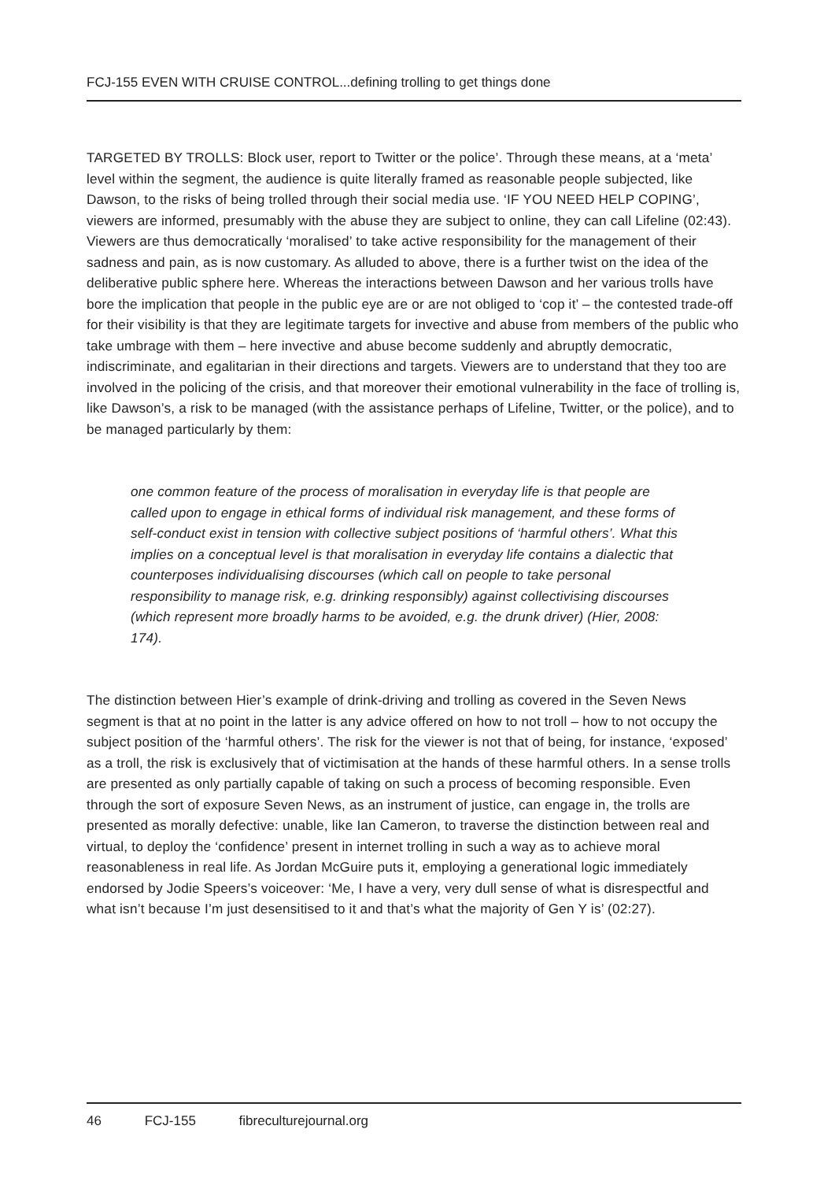FCJ-155 EVEN WITH CRUISE CONTROL...defining trolling to get things done
TARGETED BY TROLLS: Block user, report to Twitter or the police’. Through these means, at a ‘meta’ level within the segment, the audience is quite literally framed as reasonable people subjected, like Dawson, to the risks of being trolled through their social media use. ‘IF YOU NEED HELP COPING’, viewers are informed, presumably with the abuse they are subject to online, they can call Lifeline (02:43). Viewers are thus democratically ‘moralised’ to take active responsibility for the management of their sadness and pain, as is now customary. As alluded to above, there is a further twist on the idea of the deliberative public sphere here. Whereas the interactions between Dawson and her various trolls have bore the implication that people in the public eye are or are not obliged to ‘cop it’ – the contested trade-off for their visibility is that they are legitimate targets for invective and abuse from members of the public who take umbrage with them – here invective and abuse become suddenly and abruptly democratic, indiscriminate, and egalitarian in their directions and targets. Viewers are to understand that they too are involved in the policing of the crisis, and that moreover their emotional vulnerability in the face of trolling is, like Dawson’s, a risk to be managed (with the assistance perhaps of Lifeline, Twitter, or the police), and to be managed particularly by them:
one common feature of the process of moralisation in everyday life is that people are called upon to engage in ethical forms of individual risk management, and these forms of self-conduct exist in tension with collective subject positions of ‘harmful others’. What this implies on a conceptual level is that moralisation in everyday life contains a dialectic that counterposes individualising discourses (which call on people to take personal responsibility to manage risk, e.g. drinking responsibly) against collectivising discourses (which represent more broadly harms to be avoided, e.g. the drunk driver) (Hier, 2008: 174).
The distinction between Hier’s example of drink-driving and trolling as covered in the Seven News segment is that at no point in the latter is any advice offered on how to not troll – how to not occupy the subject position of the ‘harmful others’. The risk for the viewer is not that of being, for instance, ‘exposed’ as a troll, the risk is exclusively that of victimisation at the hands of these harmful others. In a sense trolls are presented as only partially capable of taking on such a process of becoming responsible. Even through the sort of exposure Seven News, as an instrument of justice, can engage in, the trolls are presented as morally defective: unable, like Ian Cameron, to traverse the distinction between real and virtual, to deploy the ‘confidence’ present in internet trolling in such a way as to achieve moral reasonableness in real life. As Jordan McGuire puts it, employing a generational logic immediately endorsed by Jodie Speers’s voiceover: ‘Me, I have a very, very dull sense of what is disrespectful and what isn’t because I’m just desensitised to it and that’s what the majority of Gen Y is’ (02:27).
46 FCJ-155 fibreculturejournal.org